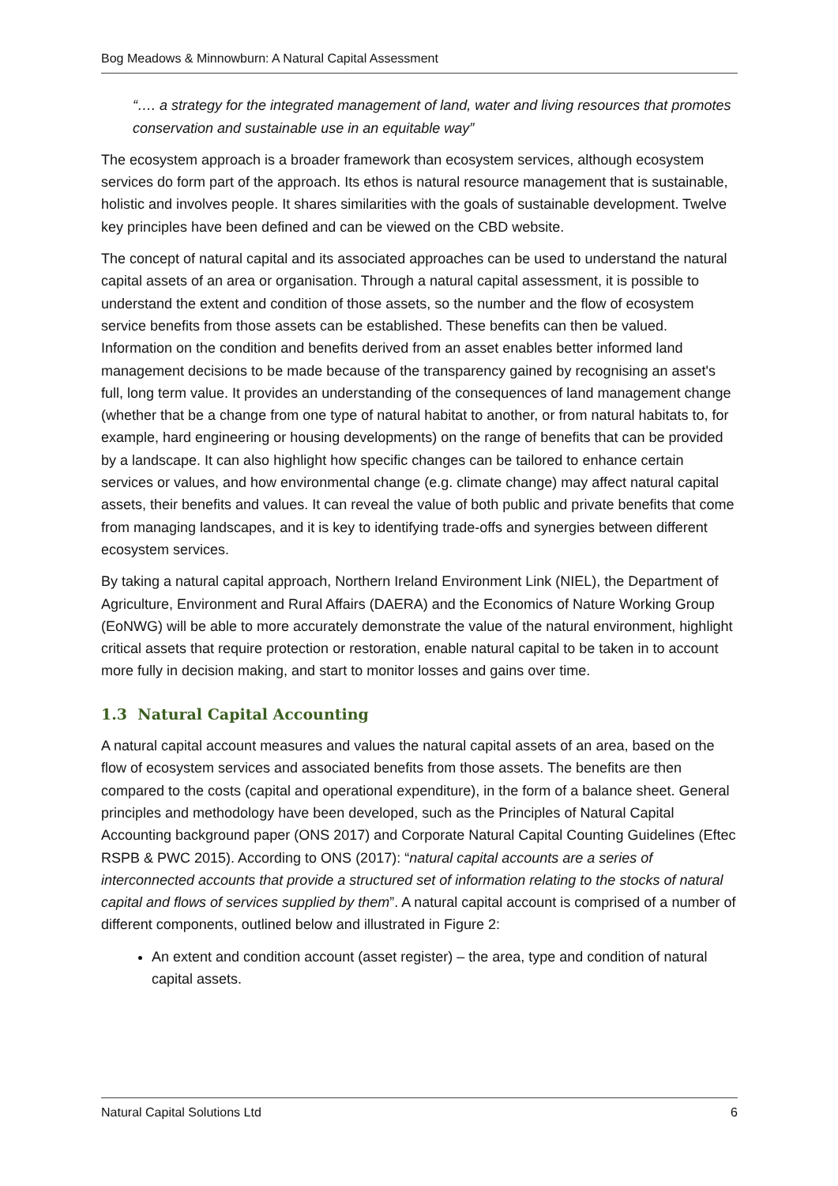Bog Meadows & Minnowburn: A Natural Capital Assessment
“…. a strategy for the integrated management of land, water and living resources that promotes conservation and sustainable use in an equitable way”
The ecosystem approach is a broader framework than ecosystem services, although ecosystem services do form part of the approach. Its ethos is natural resource management that is sustainable, holistic and involves people. It shares similarities with the goals of sustainable development. Twelve key principles have been defined and can be viewed on the CBD website.
The concept of natural capital and its associated approaches can be used to understand the natural capital assets of an area or organisation. Through a natural capital assessment, it is possible to understand the extent and condition of those assets, so the number and the flow of ecosystem service benefits from those assets can be established. These benefits can then be valued. Information on the condition and benefits derived from an asset enables better informed land management decisions to be made because of the transparency gained by recognising an asset's full, long term value. It provides an understanding of the consequences of land management change (whether that be a change from one type of natural habitat to another, or from natural habitats to, for example, hard engineering or housing developments) on the range of benefits that can be provided by a landscape. It can also highlight how specific changes can be tailored to enhance certain services or values, and how environmental change (e.g. climate change) may affect natural capital assets, their benefits and values. It can reveal the value of both public and private benefits that come from managing landscapes, and it is key to identifying trade-offs and synergies between different ecosystem services.
By taking a natural capital approach, Northern Ireland Environment Link (NIEL), the Department of Agriculture, Environment and Rural Affairs (DAERA) and the Economics of Nature Working Group (EoNWG) will be able to more accurately demonstrate the value of the natural environment, highlight critical assets that require protection or restoration, enable natural capital to be taken in to account more fully in decision making, and start to monitor losses and gains over time.
1.3 Natural Capital Accounting
A natural capital account measures and values the natural capital assets of an area, based on the flow of ecosystem services and associated benefits from those assets. The benefits are then compared to the costs (capital and operational expenditure), in the form of a balance sheet. General principles and methodology have been developed, such as the Principles of Natural Capital Accounting background paper (ONS 2017) and Corporate Natural Capital Counting Guidelines (Eftec RSPB & PWC 2015). According to ONS (2017): “natural capital accounts are a series of interconnected accounts that provide a structured set of information relating to the stocks of natural capital and flows of services supplied by them”. A natural capital account is comprised of a number of different components, outlined below and illustrated in Figure 2:
An extent and condition account (asset register) – the area, type and condition of natural capital assets.
Natural Capital Solutions Ltd 6